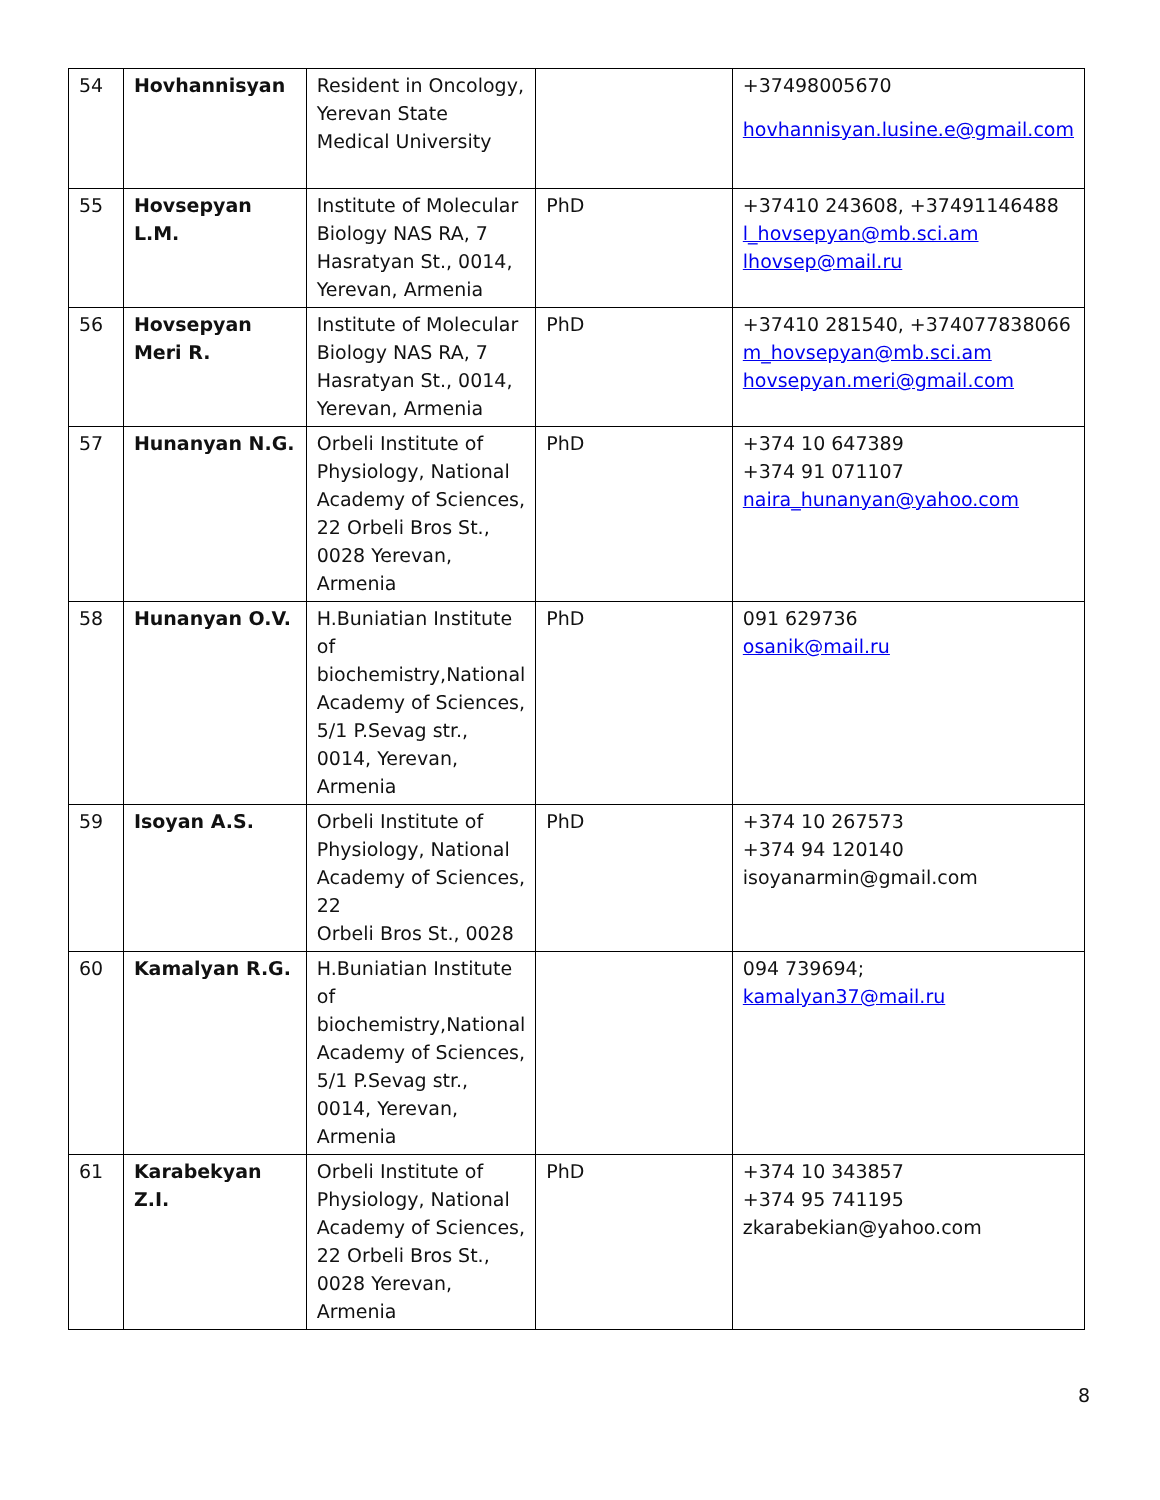| 54 | Hovhannisyan | Resident in Oncology, Yerevan State Medical University | | +37498005670 hovhannisyan.lusine.e@gmail.com |
| 55 | Hovsepyan L.M. | Institute of Molecular Biology NAS RA, 7 Hasratyan St., 0014, Yerevan, Armenia | PhD | +37410 243608, +37491146488 l_hovsepyan@mb.sci.am lhovsep@mail.ru |
| 56 | Hovsepyan Meri R. | Institute of Molecular Biology NAS RA, 7 Hasratyan St., 0014, Yerevan, Armenia | PhD | +37410 281540, +374077838066 m_hovsepyan@mb.sci.am hovsepyan.meri@gmail.com |
| 57 | Hunanyan N.G. | Orbeli Institute of Physiology, National Academy of Sciences, 22 Orbeli Bros St., 0028 Yerevan, Armenia | PhD | +374 10 647389 +374 91 071107 naira_hunanyan@yahoo.com |
| 58 | Hunanyan O.V. | H.Buniatian Institute of biochemistry,National Academy of Sciences, 5/1 P.Sevag str., 0014, Yerevan, Armenia | PhD | 091 629736 osanik@mail.ru |
| 59 | Isoyan A.S. | Orbeli Institute of Physiology, National Academy of Sciences, 22 Orbeli Bros St., 0028 | PhD | +374 10 267573 +374 94 120140 isoyanarmin@gmail.com |
| 60 | Kamalyan R.G. | H.Buniatian Institute of biochemistry,National Academy of Sciences, 5/1 P.Sevag str., 0014, Yerevan, Armenia | | 094 739694; kamalyan37@mail.ru |
| 61 | Karabekyan Z.I. | Orbeli Institute of Physiology, National Academy of Sciences, 22 Orbeli Bros St., 0028 Yerevan, Armenia | PhD | +374 10 343857 +374 95 741195 zkarabekian@yahoo.com |
8